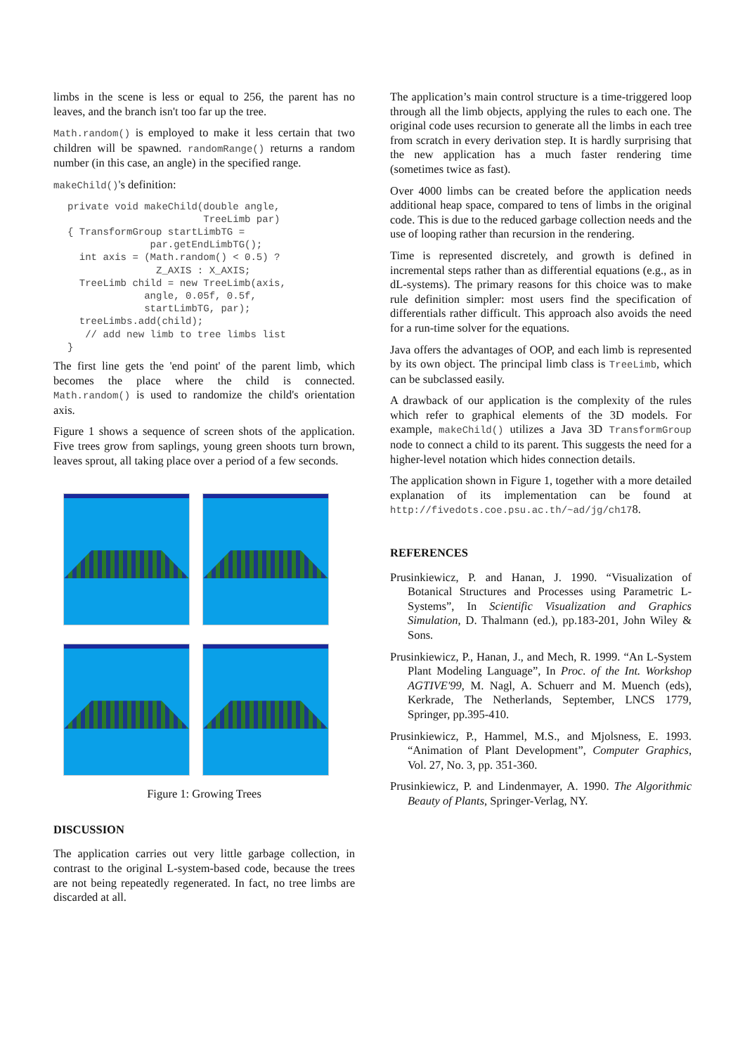limbs in the scene is less or equal to 256, the parent has no leaves, and the branch isn't too far up the tree.
Math.random() is employed to make it less certain that two children will be spawned. randomRange() returns a random number (in this case, an angle) in the specified range.
makeChild()'s definition:
private void makeChild(double angle,
                       TreeLimb par)
{ TransformGroup startLimbTG =
              par.getEndLimbTG();
  int axis = (Math.random() < 0.5) ?
               Z_AXIS : X_AXIS;
  TreeLimb child = new TreeLimb(axis,
             angle, 0.05f, 0.5f,
             startLimbTG, par);
  treeLimbs.add(child);
   // add new limb to tree limbs list
}
The first line gets the 'end point' of the parent limb, which becomes the place where the child is connected. Math.random() is used to randomize the child's orientation axis.
Figure 1 shows a sequence of screen shots of the application. Five trees grow from saplings, young green shoots turn brown, leaves sprout, all taking place over a period of a few seconds.
Figure 1: Growing Trees
DISCUSSION
The application carries out very little garbage collection, in contrast to the original L-system-based code, because the trees are not being repeatedly regenerated. In fact, no tree limbs are discarded at all.
The application’s main control structure is a time-triggered loop through all the limb objects, applying the rules to each one. The original code uses recursion to generate all the limbs in each tree from scratch in every derivation step. It is hardly surprising that the new application has a much faster rendering time (sometimes twice as fast).
Over 4000 limbs can be created before the application needs additional heap space, compared to tens of limbs in the original code. This is due to the reduced garbage collection needs and the use of looping rather than recursion in the rendering.
Time is represented discretely, and growth is defined in incremental steps rather than as differential equations (e.g., as in dL-systems). The primary reasons for this choice was to make rule definition simpler: most users find the specification of differentials rather difficult. This approach also avoids the need for a run-time solver for the equations.
Java offers the advantages of OOP, and each limb is represented by its own object. The principal limb class is TreeLimb, which can be subclassed easily.
A drawback of our application is the complexity of the rules which refer to graphical elements of the 3D models. For example, makeChild() utilizes a Java 3D TransformGroup node to connect a child to its parent. This suggests the need for a higher-level notation which hides connection details.
The application shown in Figure 1, together with a more detailed explanation of its implementation can be found at http://fivedots.coe.psu.ac.th/~ad/jg/ch178.
REFERENCES
Prusinkiewicz, P. and Hanan, J. 1990. “Visualization of Botanical Structures and Processes using Parametric L-Systems”, In Scientific Visualization and Graphics Simulation, D. Thalmann (ed.), pp.183-201, John Wiley & Sons.
Prusinkiewicz, P., Hanan, J., and Mech, R. 1999. “An L-System Plant Modeling Language”, In Proc. of the Int. Workshop AGTIVE'99, M. Nagl, A. Schuerr and M. Muench (eds), Kerkrade, The Netherlands, September, LNCS 1779, Springer, pp.395-410.
Prusinkiewicz, P., Hammel, M.S., and Mjolsness, E. 1993. “Animation of Plant Development”, Computer Graphics, Vol. 27, No. 3, pp. 351-360.
Prusinkiewicz, P. and Lindenmayer, A. 1990. The Algorithmic Beauty of Plants, Springer-Verlag, NY.